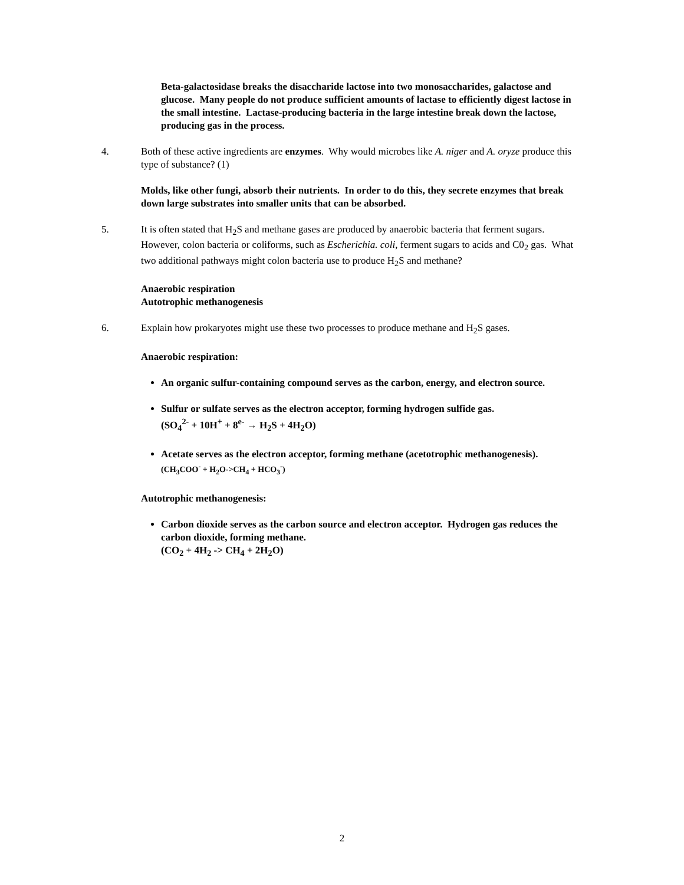Beta-galactosidase breaks the disaccharide lactose into two monosaccharides, galactose and glucose. Many people do not produce sufficient amounts of lactase to efficiently digest lactose in the small intestine. Lactase-producing bacteria in the large intestine break down the lactose, producing gas in the process.
4. Both of these active ingredients are enzymes. Why would microbes like A. niger and A. oryze produce this type of substance? (1)
Molds, like other fungi, absorb their nutrients. In order to do this, they secrete enzymes that break down large substrates into smaller units that can be absorbed.
5. It is often stated that H<sub>2</sub>S and methane gases are produced by anaerobic bacteria that ferment sugars. However, colon bacteria or coliforms, such as Escherichia. coli, ferment sugars to acids and C0<sub>2</sub> gas. What two additional pathways might colon bacteria use to produce H<sub>2</sub>S and methane?
Anaerobic respiration
Autotrophic methanogenesis
6. Explain how prokaryotes might use these two processes to produce methane and H<sub>2</sub>S gases.
Anaerobic respiration:
An organic sulfur-containing compound serves as the carbon, energy, and electron source.
Sulfur or sulfate serves as the electron acceptor, forming hydrogen sulfide gas.
(SO<sub>4</sub><sup>2-</sup> + 10H<sup>+</sup> + 8<sup>e-</sup> → H<sub>2</sub>S + 4H<sub>2</sub>O)
Acetate serves as the electron acceptor, forming methane (acetotrophic methanogenesis).
(CH<sub>3</sub>COO<sup>-</sup> + H<sub>2</sub>O->CH<sub>4</sub> + HCO<sub>3</sub><sup>-</sup>)
Autotrophic methanogenesis:
Carbon dioxide serves as the carbon source and electron acceptor. Hydrogen gas reduces the carbon dioxide, forming methane.
(CO<sub>2</sub> + 4H<sub>2</sub> -> CH<sub>4</sub> + 2H<sub>2</sub>O)
2